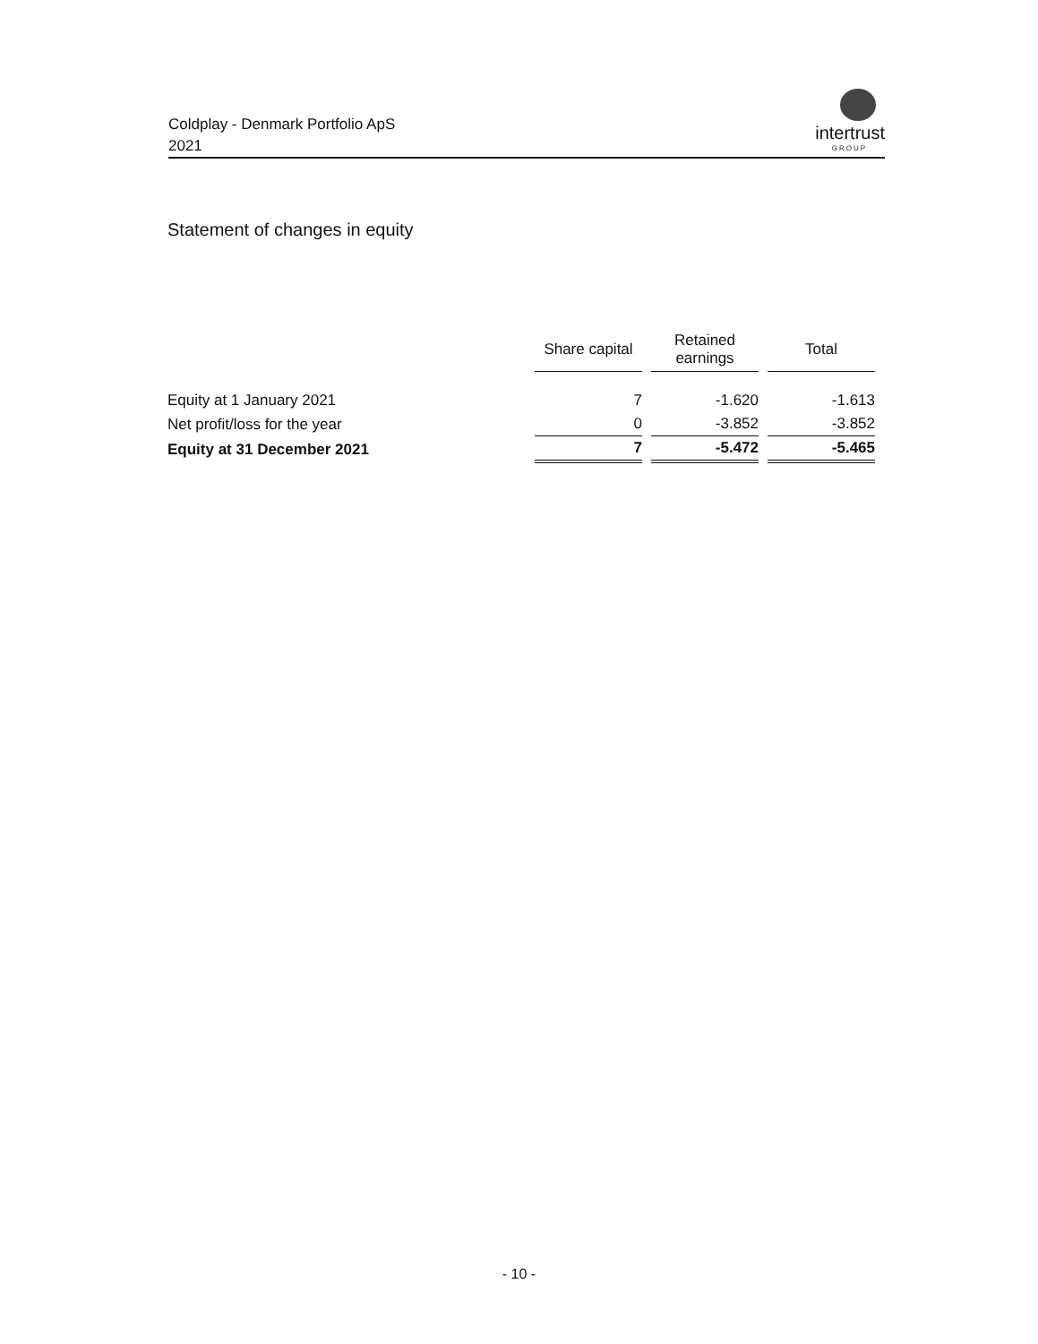Coldplay - Denmark Portfolio ApS
2021
intertrust
GROUP
Statement of changes in equity
| | Share capital | Retained earnings | Total |
| --- | --- | --- | --- |
| Equity at 1 January 2021 | 7 | -1.620 | -1.613 |
| Net profit/loss for the year | 0 | -3.852 | -3.852 |
| Equity at 31 December 2021 | 7 | -5.472 | -5.465 |
- 10 -